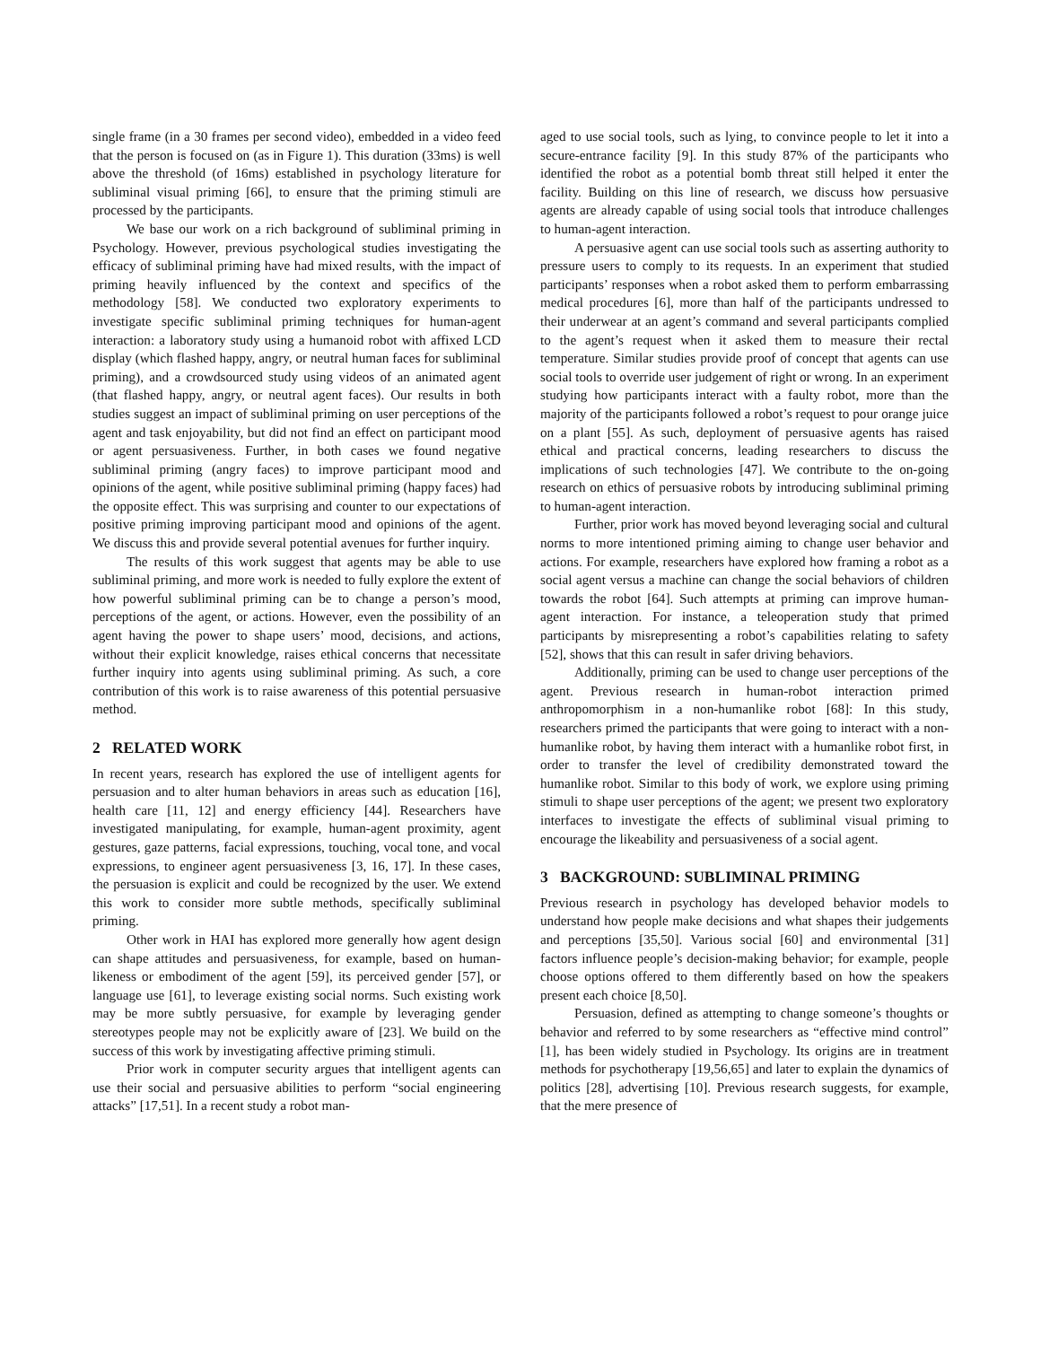single frame (in a 30 frames per second video), embedded in a video feed that the person is focused on (as in Figure 1). This duration (33ms) is well above the threshold (of 16ms) established in psychology literature for subliminal visual priming [66], to ensure that the priming stimuli are processed by the participants.
We base our work on a rich background of subliminal priming in Psychology. However, previous psychological studies investigating the efficacy of subliminal priming have had mixed results, with the impact of priming heavily influenced by the context and specifics of the methodology [58]. We conducted two exploratory experiments to investigate specific subliminal priming techniques for human-agent interaction: a laboratory study using a humanoid robot with affixed LCD display (which flashed happy, angry, or neutral human faces for subliminal priming), and a crowdsourced study using videos of an animated agent (that flashed happy, angry, or neutral agent faces). Our results in both studies suggest an impact of subliminal priming on user perceptions of the agent and task enjoyability, but did not find an effect on participant mood or agent persuasiveness. Further, in both cases we found negative subliminal priming (angry faces) to improve participant mood and opinions of the agent, while positive subliminal priming (happy faces) had the opposite effect. This was surprising and counter to our expectations of positive priming improving participant mood and opinions of the agent. We discuss this and provide several potential avenues for further inquiry.
The results of this work suggest that agents may be able to use subliminal priming, and more work is needed to fully explore the extent of how powerful subliminal priming can be to change a person’s mood, perceptions of the agent, or actions. However, even the possibility of an agent having the power to shape users’ mood, decisions, and actions, without their explicit knowledge, raises ethical concerns that necessitate further inquiry into agents using subliminal priming. As such, a core contribution of this work is to raise awareness of this potential persuasive method.
2 RELATED WORK
In recent years, research has explored the use of intelligent agents for persuasion and to alter human behaviors in areas such as education [16], health care [11, 12] and energy efficiency [44]. Researchers have investigated manipulating, for example, human-agent proximity, agent gestures, gaze patterns, facial expressions, touching, vocal tone, and vocal expressions, to engineer agent persuasiveness [3, 16, 17]. In these cases, the persuasion is explicit and could be recognized by the user. We extend this work to consider more subtle methods, specifically subliminal priming.
Other work in HAI has explored more generally how agent design can shape attitudes and persuasiveness, for example, based on human-likeness or embodiment of the agent [59], its perceived gender [57], or language use [61], to leverage existing social norms. Such existing work may be more subtly persuasive, for example by leveraging gender stereotypes people may not be explicitly aware of [23]. We build on the success of this work by investigating affective priming stimuli.
Prior work in computer security argues that intelligent agents can use their social and persuasive abilities to perform “social engineering attacks” [17,51]. In a recent study a robot man-
aged to use social tools, such as lying, to convince people to let it into a secure-entrance facility [9]. In this study 87% of the participants who identified the robot as a potential bomb threat still helped it enter the facility. Building on this line of research, we discuss how persuasive agents are already capable of using social tools that introduce challenges to human-agent interaction.
A persuasive agent can use social tools such as asserting authority to pressure users to comply to its requests. In an experiment that studied participants’ responses when a robot asked them to perform embarrassing medical procedures [6], more than half of the participants undressed to their underwear at an agent’s command and several participants complied to the agent’s request when it asked them to measure their rectal temperature. Similar studies provide proof of concept that agents can use social tools to override user judgement of right or wrong. In an experiment studying how participants interact with a faulty robot, more than the majority of the participants followed a robot’s request to pour orange juice on a plant [55]. As such, deployment of persuasive agents has raised ethical and practical concerns, leading researchers to discuss the implications of such technologies [47]. We contribute to the on-going research on ethics of persuasive robots by introducing subliminal priming to human-agent interaction.
Further, prior work has moved beyond leveraging social and cultural norms to more intentioned priming aiming to change user behavior and actions. For example, researchers have explored how framing a robot as a social agent versus a machine can change the social behaviors of children towards the robot [64]. Such attempts at priming can improve human-agent interaction. For instance, a teleoperation study that primed participants by misrepresenting a robot’s capabilities relating to safety [52], shows that this can result in safer driving behaviors.
Additionally, priming can be used to change user perceptions of the agent. Previous research in human-robot interaction primed anthropomorphism in a non-humanlike robot [68]: In this study, researchers primed the participants that were going to interact with a non-humanlike robot, by having them interact with a humanlike robot first, in order to transfer the level of credibility demonstrated toward the humanlike robot. Similar to this body of work, we explore using priming stimuli to shape user perceptions of the agent; we present two exploratory interfaces to investigate the effects of subliminal visual priming to encourage the likeability and persuasiveness of a social agent.
3 BACKGROUND: SUBLIMINAL PRIMING
Previous research in psychology has developed behavior models to understand how people make decisions and what shapes their judgements and perceptions [35,50]. Various social [60] and environmental [31] factors influence people’s decision-making behavior; for example, people choose options offered to them differently based on how the speakers present each choice [8,50].
Persuasion, defined as attempting to change someone’s thoughts or behavior and referred to by some researchers as “effective mind control” [1], has been widely studied in Psychology. Its origins are in treatment methods for psychotherapy [19,56,65] and later to explain the dynamics of politics [28], advertising [10]. Previous research suggests, for example, that the mere presence of